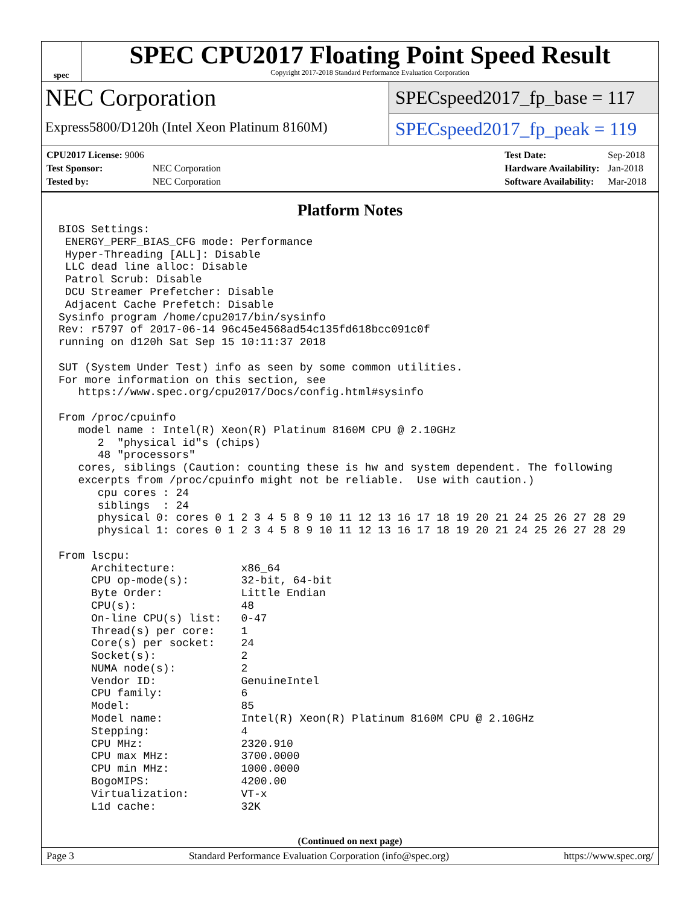spec
SPEC CPU2017 Floating Point Speed Result
Copyright 2017-2018 Standard Performance Evaluation Corporation
NEC Corporation
Express5800/D120h (Intel Xeon Platinum 8160M)
SPECspeed2017_fp_base = 117
SPECspeed2017_fp_peak = 119
| CPU2017 License: 9006 | |
| Test Sponsor: | NEC Corporation |
| Tested by: | NEC Corporation |
| Test Date: | Sep-2018 |
| Hardware Availability: | Jan-2018 |
| Software Availability: | Mar-2018 |
Platform Notes
BIOS Settings:
 ENERGY_PERF_BIAS_CFG mode: Performance
 Hyper-Threading [ALL]: Disable
 LLC dead line alloc: Disable
 Patrol Scrub: Disable
 DCU Streamer Prefetcher: Disable
 Adjacent Cache Prefetch: Disable
Sysinfo program /home/cpu2017/bin/sysinfo
Rev: r5797 of 2017-06-14 96c45e4568ad54c135fd618bcc091c0f
running on d120h Sat Sep 15 10:11:37 2018

SUT (System Under Test) info as seen by some common utilities.
For more information on this section, see
   https://www.spec.org/cpu2017/Docs/config.html#sysinfo

From /proc/cpuinfo
   model name : Intel(R) Xeon(R) Platinum 8160M CPU @ 2.10GHz
      2  "physical id"s (chips)
      48 "processors"
   cores, siblings (Caution: counting these is hw and system dependent. The following
   excerpts from /proc/cpuinfo might not be reliable.  Use with caution.)
      cpu cores : 24
      siblings  : 24
      physical 0: cores 0 1 2 3 4 5 8 9 10 11 12 13 16 17 18 19 20 21 24 25 26 27 28 29
      physical 1: cores 0 1 2 3 4 5 8 9 10 11 12 13 16 17 18 19 20 21 24 25 26 27 28 29

From lscpu:
     Architecture:          x86_64
     CPU op-mode(s):        32-bit, 64-bit
     Byte Order:            Little Endian
     CPU(s):                48
     On-line CPU(s) list:   0-47
     Thread(s) per core:    1
     Core(s) per socket:    24
     Socket(s):             2
     NUMA node(s):          2
     Vendor ID:             GenuineIntel
     CPU family:            6
     Model:                 85
     Model name:            Intel(R) Xeon(R) Platinum 8160M CPU @ 2.10GHz
     Stepping:              4
     CPU MHz:               2320.910
     CPU max MHz:           3700.0000
     CPU min MHz:           1000.0000
     BogoMIPS:              4200.00
     Virtualization:        VT-x
     L1d cache:             32K
(Continued on next page)
Page 3 Standard Performance Evaluation Corporation (info@spec.org) https://www.spec.org/